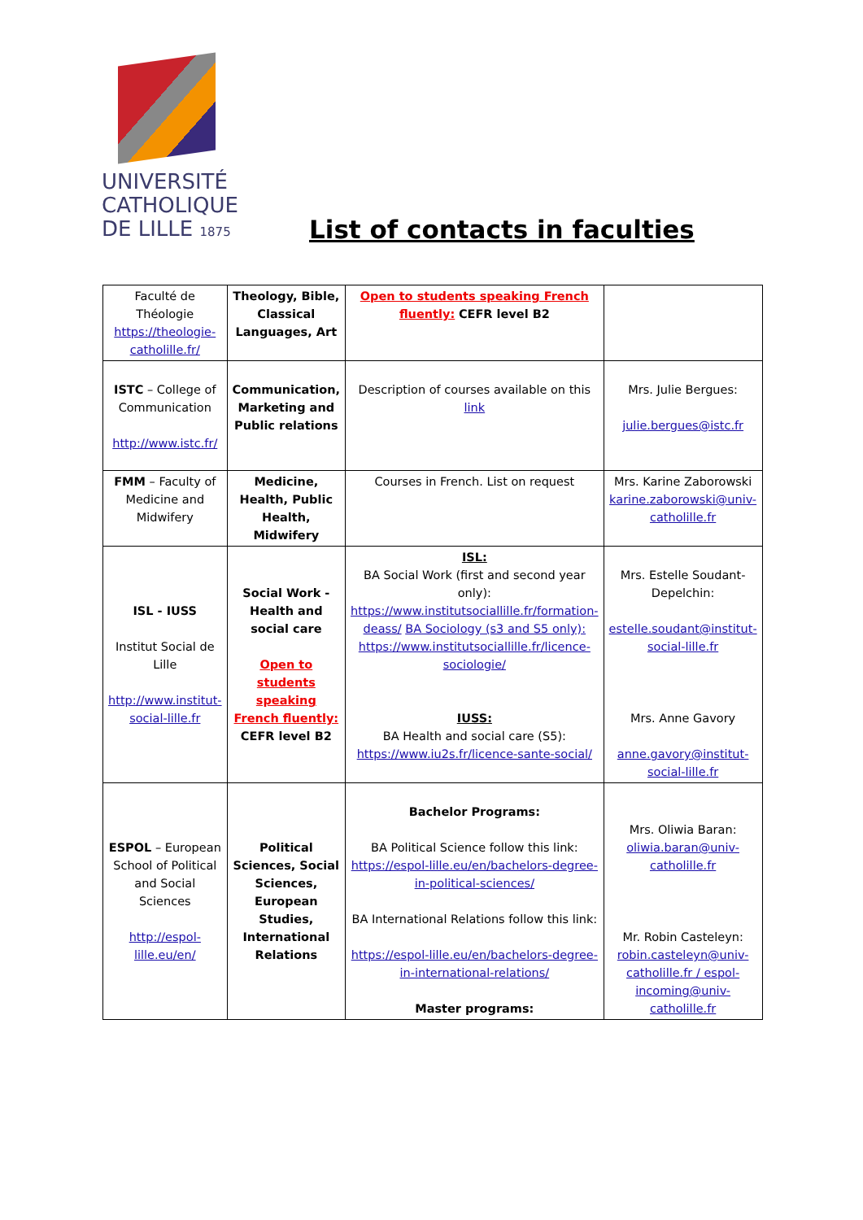UNIVERSITÉ
CATHOLIQUE
DE LILLE 1875
List of contacts in faculties
| Faculté de Théologie https://theologie-catholille.fr/ | Theology, Bible, Classical Languages, Art | Open to students speaking French fluently: CEFR level B2 | |
| ISTC – College of Communication http://www.istc.fr/ | Communication, Marketing and Public relations | Description of courses available on this link | Mrs. Julie Bergues: julie.bergues@istc.fr |
| FMM – Faculty of Medicine and Midwifery | Medicine, Health, Public Health, Midwifery | Courses in French. List on request | Mrs. Karine Zaborowski karine.zaborowski@univ-catholille.fr |
| ISL - IUSS Institut Social de Lille http://www.institut-social-lille.fr | Social Work - Health and social care Open to students speaking French fluently: CEFR level B2 | ISL: BA Social Work (first and second year only): https://www.institutsociallille.fr/formation-deass/ BA Sociology (s3 and S5 only): https://www.institutsociallille.fr/licence-sociologie/ IUSS: BA Health and social care (S5): https://www.iu2s.fr/licence-sante-social/ | Mrs. Estelle Soudant-Depelchin: estelle.soudant@institut-social-lille.fr Mrs. Anne Gavory anne.gavory@institut-social-lille.fr |
| ESPOL – European School of Political and Social Sciences http://espol-lille.eu/en/ | Political Sciences, Social Sciences, European Studies, International Relations | Bachelor Programs: BA Political Science follow this link: https://espol-lille.eu/en/bachelors-degree-in-political-sciences/ BA International Relations follow this link: https://espol-lille.eu/en/bachelors-degree-in-international-relations/ Master programs: | Mrs. Oliwia Baran: oliwia.baran@univ-catholille.fr Mr. Robin Casteleyn: robin.casteleyn@univ-catholille.fr / espol-incoming@univ-catholille.fr |